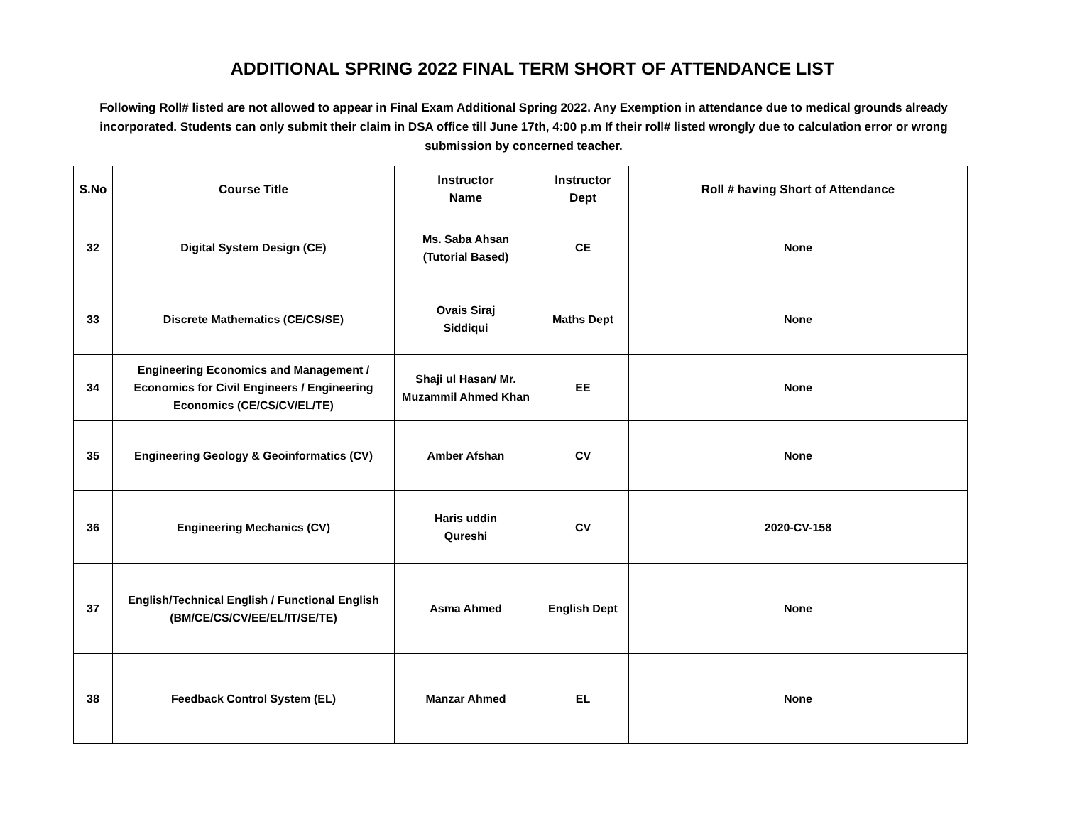ADDITIONAL SPRING 2022 FINAL TERM SHORT OF ATTENDANCE LIST
Following Roll# listed are not allowed to appear in Final Exam Additional Spring 2022. Any Exemption in attendance due to medical grounds already incorporated. Students can only submit their claim in DSA office till June 17th, 4:00 p.m If their roll# listed wrongly due to calculation error or wrong submission by concerned teacher.
| S.No | Course Title | Instructor Name | Instructor Dept | Roll # having Short of Attendance |
| --- | --- | --- | --- | --- |
| 32 | Digital System Design (CE) | Ms. Saba Ahsan (Tutorial Based) | CE | None |
| 33 | Discrete Mathematics (CE/CS/SE) | Ovais Siraj Siddiqui | Maths Dept | None |
| 34 | Engineering Economics and Management / Economics for Civil Engineers / Engineering Economics (CE/CS/CV/EL/TE) | Shaji ul Hasan/ Mr. Muzammil Ahmed Khan | EE | None |
| 35 | Engineering Geology & Geoinformatics (CV) | Amber Afshan | CV | None |
| 36 | Engineering Mechanics (CV) | Haris uddin Qureshi | CV | 2020-CV-158 |
| 37 | English/Technical English / Functional English (BM/CE/CS/CV/EE/EL/IT/SE/TE) | Asma Ahmed | English Dept | None |
| 38 | Feedback Control System (EL) | Manzar Ahmed | EL | None |